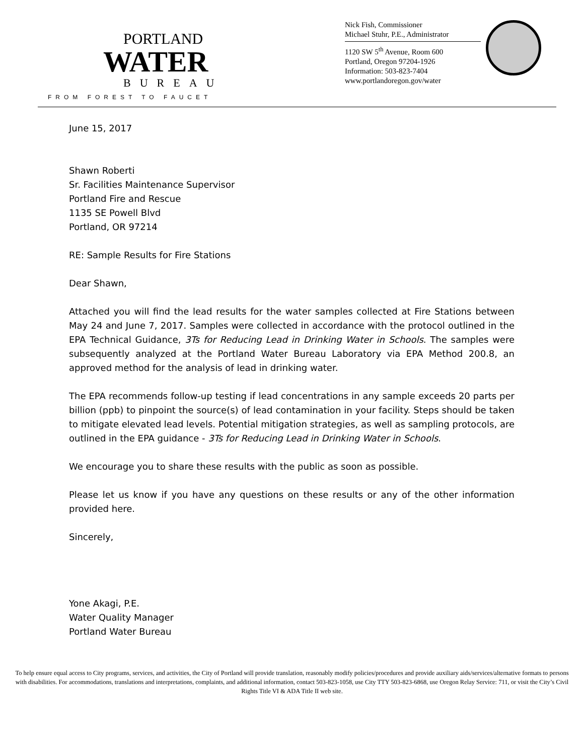PORTLAND
WATER
BUREAU
FROM FOREST TO FAUCET
Nick Fish, Commissioner
Michael Stuhr, P.E., Administrator
1120 SW 5<sup>th</sup> Avenue, Room 600
Portland, Oregon 97204-1926
Information: 503-823-7404
www.portlandoregon.gov/water
June 15, 2017
Shawn Roberti
Sr. Facilities Maintenance Supervisor
Portland Fire and Rescue
1135 SE Powell Blvd
Portland, OR 97214
RE: Sample Results for Fire Stations
Dear Shawn,
Attached you will find the lead results for the water samples collected at Fire Stations between May 24 and June 7, 2017. Samples were collected in accordance with the protocol outlined in the EPA Technical Guidance, 3Ts for Reducing Lead in Drinking Water in Schools. The samples were subsequently analyzed at the Portland Water Bureau Laboratory via EPA Method 200.8, an approved method for the analysis of lead in drinking water.
The EPA recommends follow-up testing if lead concentrations in any sample exceeds 20 parts per billion (ppb) to pinpoint the source(s) of lead contamination in your facility. Steps should be taken to mitigate elevated lead levels. Potential mitigation strategies, as well as sampling protocols, are outlined in the EPA guidance - 3Ts for Reducing Lead in Drinking Water in Schools.
We encourage you to share these results with the public as soon as possible.
Please let us know if you have any questions on these results or any of the other information provided here.
Sincerely,
Yone Akagi, P.E.
Water Quality Manager
Portland Water Bureau
To help ensure equal access to City programs, services, and activities, the City of Portland will provide translation, reasonably modify policies/procedures and provide auxiliary aids/services/alternative formats to persons with disabilities. For accommodations, translations and interpretations, complaints, and additional information, contact 503-823-1058, use City TTY 503-823-6868, use Oregon Relay Service: 711, or visit the City’s Civil Rights Title VI & ADA Title II web site.